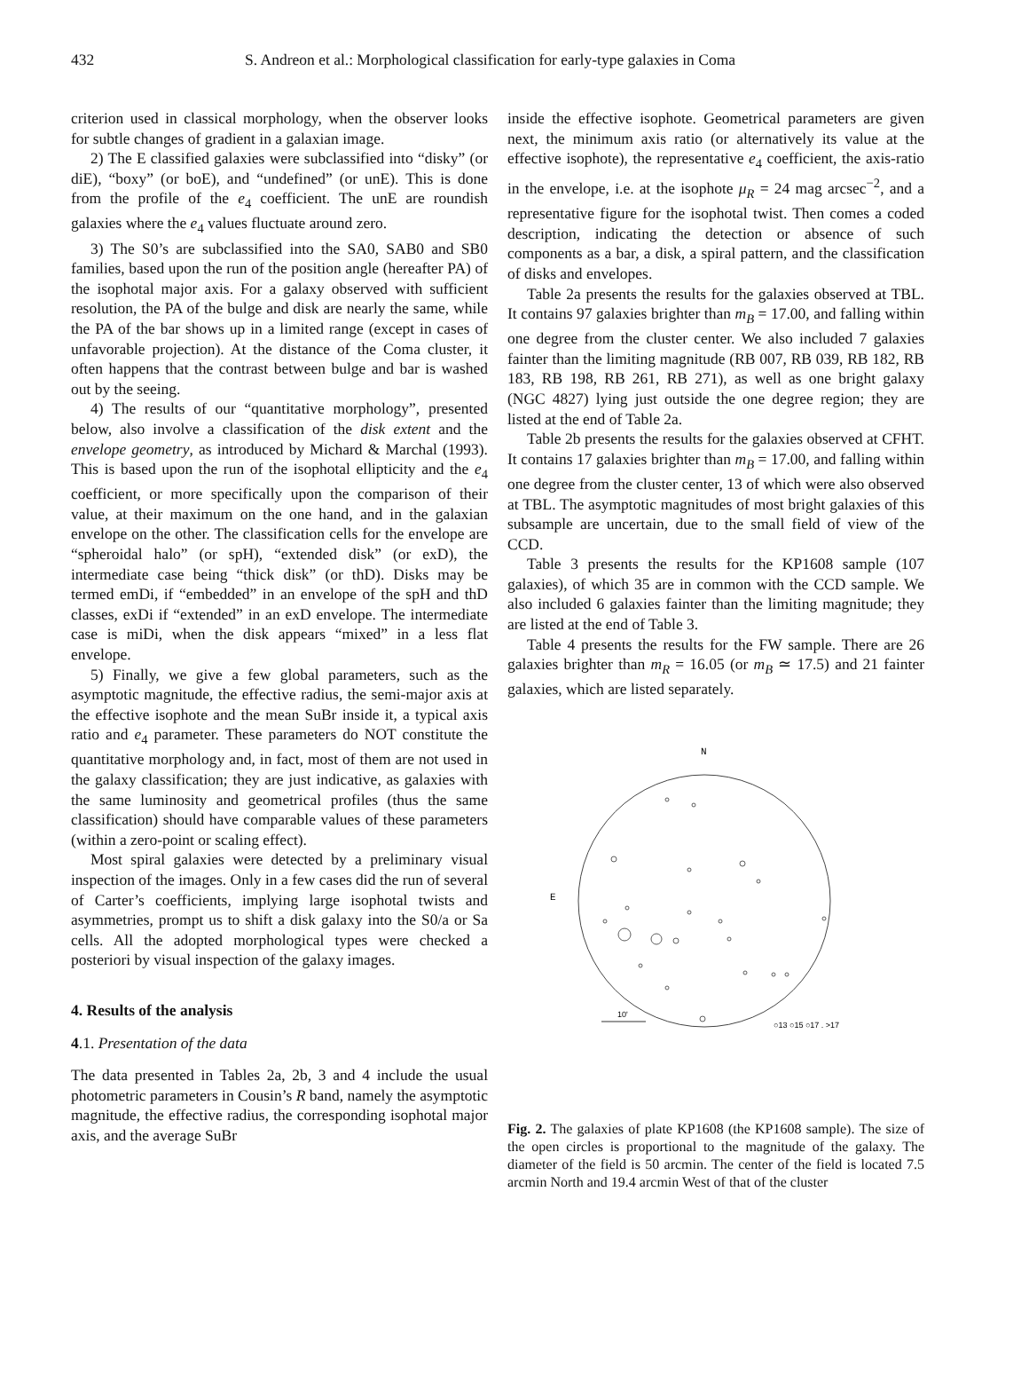432 S. Andreon et al.: Morphological classification for early-type galaxies in Coma
criterion used in classical morphology, when the observer looks for subtle changes of gradient in a galaxian image.
2) The E classified galaxies were subclassified into “disky” (or diE), “boxy” (or boE), and “undefined” (or unE). This is done from the profile of the e<sub>4</sub> coefficient. The unE are roundish galaxies where the e<sub>4</sub> values fluctuate around zero.
3) The S0’s are subclassified into the SA0, SAB0 and SB0 families, based upon the run of the position angle (hereafter PA) of the isophotal major axis. For a galaxy observed with sufficient resolution, the PA of the bulge and disk are nearly the same, while the PA of the bar shows up in a limited range (except in cases of unfavorable projection). At the distance of the Coma cluster, it often happens that the contrast between bulge and bar is washed out by the seeing.
4) The results of our “quantitative morphology”, presented below, also involve a classification of the disk extent and the envelope geometry, as introduced by Michard & Marchal (1993). This is based upon the run of the isophotal ellipticity and the e<sub>4</sub> coefficient, or more specifically upon the comparison of their value, at their maximum on the one hand, and in the galaxian envelope on the other. The classification cells for the envelope are “spheroidal halo” (or spH), “extended disk” (or exD), the intermediate case being “thick disk” (or thD). Disks may be termed emDi, if “embedded” in an envelope of the spH and thD classes, exDi if “extended” in an exD envelope. The intermediate case is miDi, when the disk appears “mixed” in a less flat envelope.
5) Finally, we give a few global parameters, such as the asymptotic magnitude, the effective radius, the semi-major axis at the effective isophote and the mean SuBr inside it, a typical axis ratio and e<sub>4</sub> parameter. These parameters do NOT constitute the quantitative morphology and, in fact, most of them are not used in the galaxy classification; they are just indicative, as galaxies with the same luminosity and geometrical profiles (thus the same classification) should have comparable values of these parameters (within a zero-point or scaling effect).
Most spiral galaxies were detected by a preliminary visual inspection of the images. Only in a few cases did the run of several of Carter’s coefficients, implying large isophotal twists and asymmetries, prompt us to shift a disk galaxy into the S0/a or Sa cells. All the adopted morphological types were checked a posteriori by visual inspection of the galaxy images.
4. Results of the analysis
4.1. Presentation of the data
The data presented in Tables 2a, 2b, 3 and 4 include the usual photometric parameters in Cousin’s R band, namely the asymptotic magnitude, the effective radius, the corresponding isophotal major axis, and the average SuBr
inside the effective isophote. Geometrical parameters are given next, the minimum axis ratio (or alternatively its value at the effective isophote), the representative e<sub>4</sub> coefficient, the axis-ratio in the envelope, i.e. at the isophote μ<sub>R</sub> = 24 mag arcsec<sup>−2</sup>, and a representative figure for the isophotal twist. Then comes a coded description, indicating the detection or absence of such components as a bar, a disk, a spiral pattern, and the classification of disks and envelopes.
Table 2a presents the results for the galaxies observed at TBL. It contains 97 galaxies brighter than m<sub>B</sub> = 17.00, and falling within one degree from the cluster center. We also included 7 galaxies fainter than the limiting magnitude (RB 007, RB 039, RB 182, RB 183, RB 198, RB 261, RB 271), as well as one bright galaxy (NGC 4827) lying just outside the one degree region; they are listed at the end of Table 2a.
Table 2b presents the results for the galaxies observed at CFHT. It contains 17 galaxies brighter than m<sub>B</sub> = 17.00, and falling within one degree from the cluster center, 13 of which were also observed at TBL. The asymptotic magnitudes of most bright galaxies of this subsample are uncertain, due to the small field of view of the CCD.
Table 3 presents the results for the KP1608 sample (107 galaxies), of which 35 are in common with the CCD sample. We also included 6 galaxies fainter than the limiting magnitude; they are listed at the end of Table 3.
Table 4 presents the results for the FW sample. There are 26 galaxies brighter than m<sub>R</sub> = 16.05 (or m<sub>B</sub> ≃ 17.5) and 21 fainter galaxies, which are listed separately.
N
E
10'
○13 ○15 ○17 . >17
Fig. 2. The galaxies of plate KP1608 (the KP1608 sample). The size of the open circles is proportional to the magnitude of the galaxy. The diameter of the field is 50 arcmin. The center of the field is located 7.5 arcmin North and 19.4 arcmin West of that of the cluster